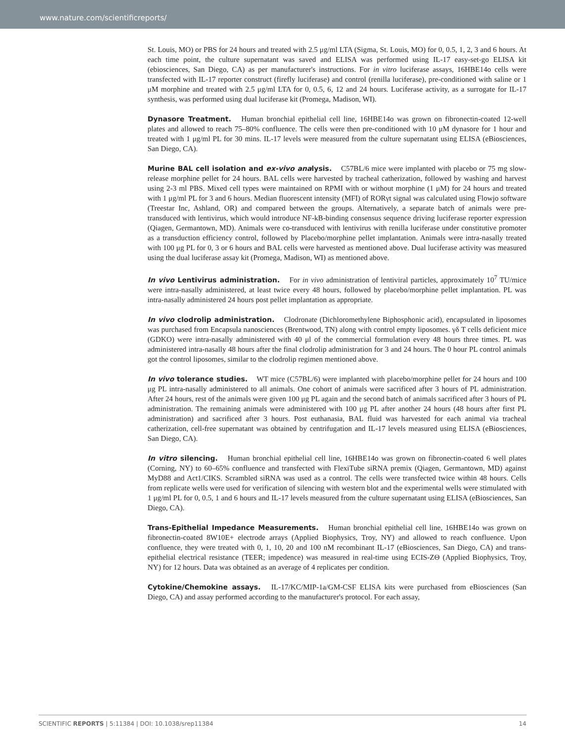www.nature.com/scientificreports/
St. Louis, MO) or PBS for 24 hours and treated with 2.5 μg/ml LTA (Sigma, St. Louis, MO) for 0, 0.5, 1, 2, 3 and 6 hours. At each time point, the culture supernatant was saved and ELISA was performed using IL-17 easy-set-go ELISA kit (ebiosciences, San Diego, CA) as per manufacturer's instructions. For in vitro luciferase assays, 16HBE14o cells were transfected with IL-17 reporter construct (firefly luciferase) and control (renilla luciferase), pre-conditioned with saline or 1 μM morphine and treated with 2.5 μg/ml LTA for 0, 0.5, 6, 12 and 24 hours. Luciferase activity, as a surrogate for IL-17 synthesis, was performed using dual luciferase kit (Promega, Madison, WI).
Dynasore Treatment. Human bronchial epithelial cell line, 16HBE14o was grown on fibronectin-coated 12-well plates and allowed to reach 75–80% confluence. The cells were then pre-conditioned with 10 μM dynasore for 1 hour and treated with 1 μg/ml PL for 30 mins. IL-17 levels were measured from the culture supernatant using ELISA (eBiosciences, San Diego, CA).
Murine BAL cell isolation and ex-vivo analysis. C57BL/6 mice were implanted with placebo or 75 mg slow-release morphine pellet for 24 hours. BAL cells were harvested by tracheal catherization, followed by washing and harvest using 2-3 ml PBS. Mixed cell types were maintained on RPMI with or without morphine (1 μM) for 24 hours and treated with 1 μg/ml PL for 3 and 6 hours. Median fluorescent intensity (MFI) of RORγt signal was calculated using Flowjo software (Treestar Inc, Ashland, OR) and compared between the groups. Alternatively, a separate batch of animals were pre-transduced with lentivirus, which would introduce NF-kB-binding consensus sequence driving luciferase reporter expression (Qiagen, Germantown, MD). Animals were co-transduced with lentivirus with renilla luciferase under constitutive promoter as a transduction efficiency control, followed by Placebo/morphine pellet implantation. Animals were intra-nasally treated with 100 μg PL for 0, 3 or 6 hours and BAL cells were harvested as mentioned above. Dual luciferase activity was measured using the dual luciferase assay kit (Promega, Madison, WI) as mentioned above.
In vivo Lentivirus administration. For in vivo administration of lentiviral particles, approximately 10<sup>7</sup> TU/mice were intra-nasally administered, at least twice every 48 hours, followed by placebo/morphine pellet implantation. PL was intra-nasally administered 24 hours post pellet implantation as appropriate.
In vivo clodrolip administration. Clodronate (Dichloromethylene Biphosphonic acid), encapsulated in liposomes was purchased from Encapsula nanosciences (Brentwood, TN) along with control empty liposomes. γδ T cells deficient mice (GDKO) were intra-nasally administered with 40 μl of the commercial formulation every 48 hours three times. PL was administered intra-nasally 48 hours after the final clodrolip administration for 3 and 24 hours. The 0 hour PL control animals got the control liposomes, similar to the clodrolip regimen mentioned above.
In vivo tolerance studies. WT mice (C57BL/6) were implanted with placebo/morphine pellet for 24 hours and 100 μg PL intra-nasally administered to all animals. One cohort of animals were sacrificed after 3 hours of PL administration. After 24 hours, rest of the animals were given 100 μg PL again and the second batch of animals sacrificed after 3 hours of PL administration. The remaining animals were administered with 100 μg PL after another 24 hours (48 hours after first PL administration) and sacrificed after 3 hours. Post euthanasia, BAL fluid was harvested for each animal via tracheal catherization, cell-free supernatant was obtained by centrifugation and IL-17 levels measured using ELISA (eBiosciences, San Diego, CA).
In vitro silencing. Human bronchial epithelial cell line, 16HBE14o was grown on fibronectin-coated 6 well plates (Corning, NY) to 60–65% confluence and transfected with FlexiTube siRNA premix (Qiagen, Germantown, MD) against MyD88 and Act1/CIKS. Scrambled siRNA was used as a control. The cells were transfected twice within 48 hours. Cells from replicate wells were used for verification of silencing with western blot and the experimental wells were stimulated with 1 μg/ml PL for 0, 0.5, 1 and 6 hours and IL-17 levels measured from the culture supernatant using ELISA (eBiosciences, San Diego, CA).
Trans-Epithelial Impedance Measurements. Human bronchial epithelial cell line, 16HBE14o was grown on fibronectin-coated 8W10E+ electrode arrays (Applied Biophysics, Troy, NY) and allowed to reach confluence. Upon confluence, they were treated with 0, 1, 10, 20 and 100 nM recombinant IL-17 (eBiosciences, San Diego, CA) and trans-epithelial electrical resistance (TEER; impedence) was measured in real-time using ECIS-ZΘ (Applied Biophysics, Troy, NY) for 12 hours. Data was obtained as an average of 4 replicates per condition.
Cytokine/Chemokine assays. IL-17/KC/MIP-1a/GM-CSF ELISA kits were purchased from eBiosciences (San Diego, CA) and assay performed according to the manufacturer's protocol. For each assay,
SCIENTIFIC REPORTS | 5:11384 | DOI: 10.1038/srep11384 14